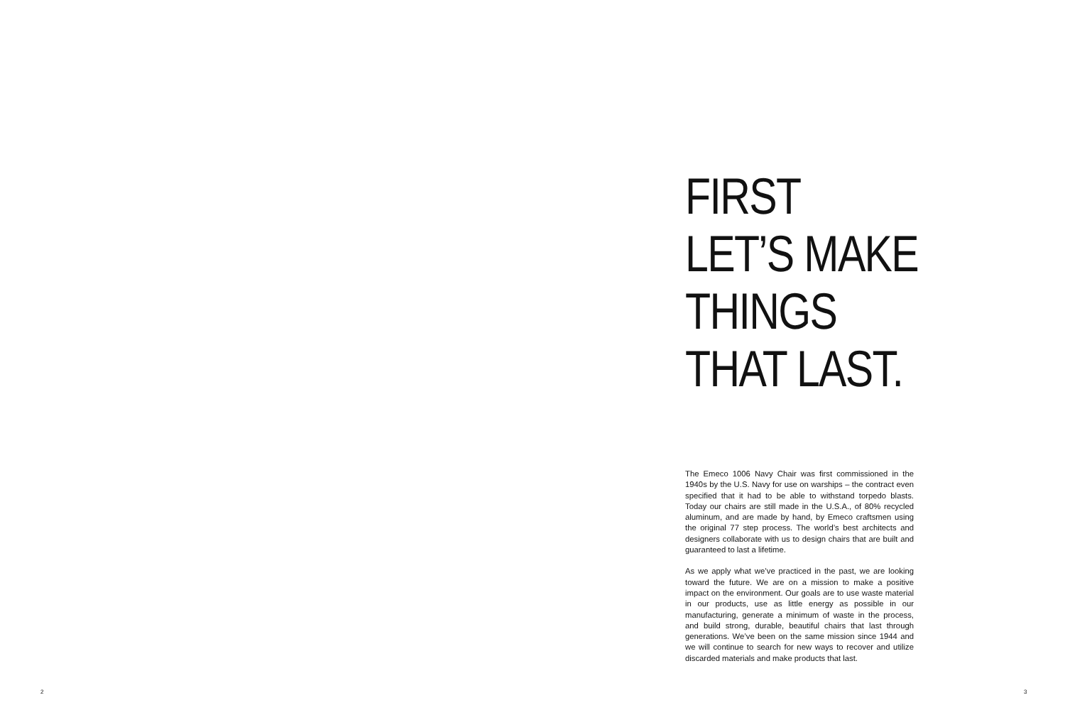FIRST
LET’S MAKE
THINGS
THAT LAST.
The Emeco 1006 Navy Chair was first commissioned in the 1940s by the U.S. Navy for use on warships – the contract even specified that it had to be able to withstand torpedo blasts. Today our chairs are still made in the U.S.A., of 80% recycled aluminum, and are made by hand, by Emeco craftsmen using the original 77 step process. The world’s best architects and designers collaborate with us to design chairs that are built and guaranteed to last a lifetime.
As we apply what we’ve practiced in the past, we are looking toward the future. We are on a mission to make a positive impact on the environment. Our goals are to use waste material in our products, use as little energy as possible in our manufacturing, generate a minimum of waste in the process, and build strong, durable, beautiful chairs that last through generations. We’ve been on the same mission since 1944 and we will continue to search for new ways to recover and utilize discarded materials and make products that last.
2 3